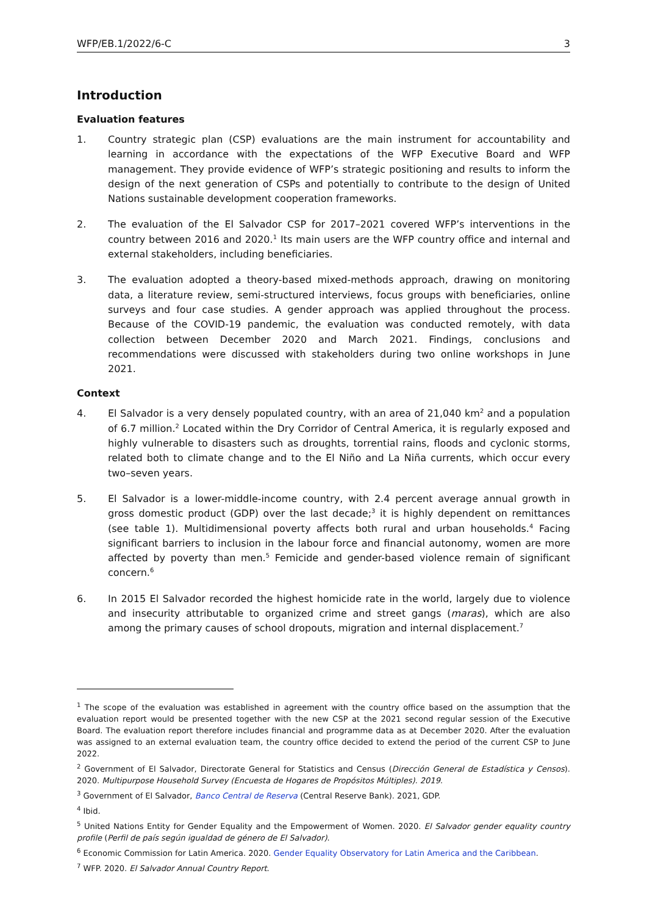WFP/EB.1/2022/6-C 3
Introduction
Evaluation features
1. Country strategic plan (CSP) evaluations are the main instrument for accountability and learning in accordance with the expectations of the WFP Executive Board and WFP management. They provide evidence of WFP’s strategic positioning and results to inform the design of the next generation of CSPs and potentially to contribute to the design of United Nations sustainable development cooperation frameworks.
2. The evaluation of the El Salvador CSP for 2017–2021 covered WFP’s interventions in the country between 2016 and 2020.<sup>1</sup> Its main users are the WFP country office and internal and external stakeholders, including beneficiaries.
3. The evaluation adopted a theory-based mixed-methods approach, drawing on monitoring data, a literature review, semi-structured interviews, focus groups with beneficiaries, online surveys and four case studies. A gender approach was applied throughout the process. Because of the COVID-19 pandemic, the evaluation was conducted remotely, with data collection between December 2020 and March 2021. Findings, conclusions and recommendations were discussed with stakeholders during two online workshops in June 2021.
Context
4. El Salvador is a very densely populated country, with an area of 21,040 km<sup>2</sup> and a population of 6.7 million.<sup>2</sup> Located within the Dry Corridor of Central America, it is regularly exposed and highly vulnerable to disasters such as droughts, torrential rains, floods and cyclonic storms, related both to climate change and to the El Niño and La Niña currents, which occur every two–seven years.
5. El Salvador is a lower-middle-income country, with 2.4 percent average annual growth in gross domestic product (GDP) over the last decade;<sup>3</sup> it is highly dependent on remittances (see table 1). Multidimensional poverty affects both rural and urban households.<sup>4</sup> Facing significant barriers to inclusion in the labour force and financial autonomy, women are more affected by poverty than men.<sup>5</sup> Femicide and gender-based violence remain of significant concern.<sup>6</sup>
6. In 2015 El Salvador recorded the highest homicide rate in the world, largely due to violence and insecurity attributable to organized crime and street gangs (maras), which are also among the primary causes of school dropouts, migration and internal displacement.<sup>7</sup>
<sup>1</sup> The scope of the evaluation was established in agreement with the country office based on the assumption that the evaluation report would be presented together with the new CSP at the 2021 second regular session of the Executive Board. The evaluation report therefore includes financial and programme data as at December 2020. After the evaluation was assigned to an external evaluation team, the country office decided to extend the period of the current CSP to June 2022.
<sup>2</sup> Government of El Salvador, Directorate General for Statistics and Census (Dirección General de Estadística y Censos). 2020. Multipurpose Household Survey (Encuesta de Hogares de Propósitos Múltiples). 2019.
<sup>3</sup> Government of El Salvador, Banco Central de Reserva (Central Reserve Bank). 2021, GDP.
<sup>4</sup> Ibid.
<sup>5</sup> United Nations Entity for Gender Equality and the Empowerment of Women. 2020. El Salvador gender equality country profile (Perfil de país según igualdad de género de El Salvador).
<sup>6</sup> Economic Commission for Latin America. 2020. Gender Equality Observatory for Latin America and the Caribbean.
<sup>7</sup> WFP. 2020. El Salvador Annual Country Report.